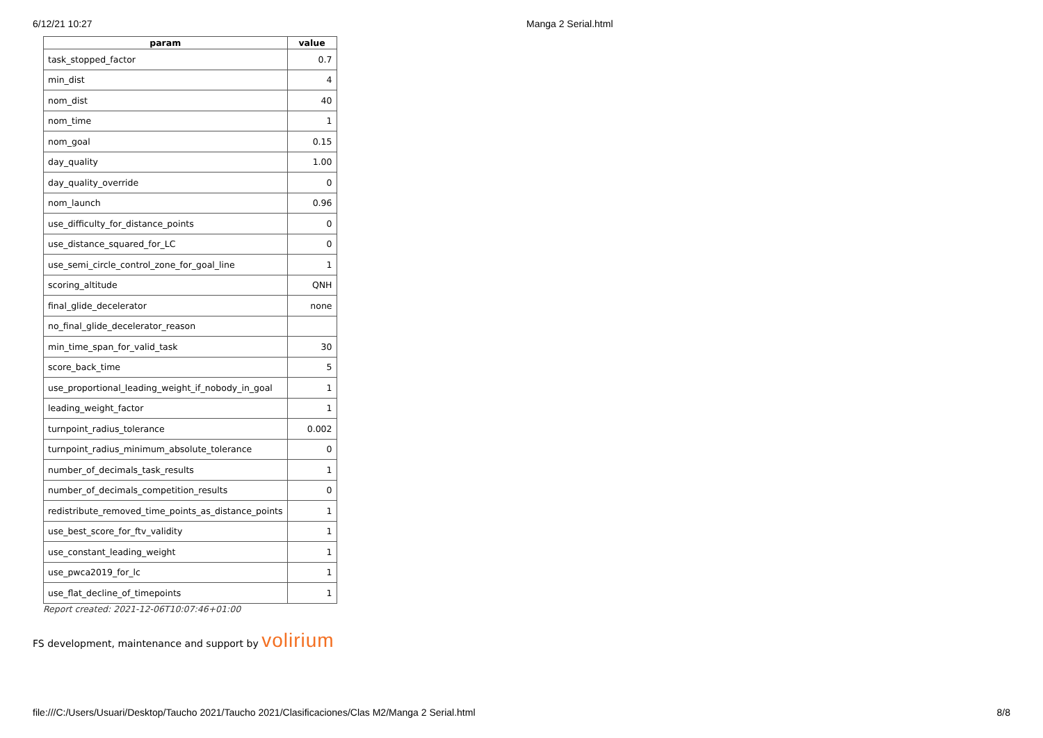6/12/21 10:27 Manga 2 Serial.html
| param | value |
| --- | --- |
| task_stopped_factor | 0.7 |
| min_dist | 4 |
| nom_dist | 40 |
| nom_time | 1 |
| nom_goal | 0.15 |
| day_quality | 1.00 |
| day_quality_override | 0 |
| nom_launch | 0.96 |
| use_difficulty_for_distance_points | 0 |
| use_distance_squared_for_LC | 0 |
| use_semi_circle_control_zone_for_goal_line | 1 |
| scoring_altitude | QNH |
| final_glide_decelerator | none |
| no_final_glide_decelerator_reason | |
| min_time_span_for_valid_task | 30 |
| score_back_time | 5 |
| use_proportional_leading_weight_if_nobody_in_goal | 1 |
| leading_weight_factor | 1 |
| turnpoint_radius_tolerance | 0.002 |
| turnpoint_radius_minimum_absolute_tolerance | 0 |
| number_of_decimals_task_results | 1 |
| number_of_decimals_competition_results | 0 |
| redistribute_removed_time_points_as_distance_points | 1 |
| use_best_score_for_ftv_validity | 1 |
| use_constant_leading_weight | 1 |
| use_pwca2019_for_lc | 1 |
| use_flat_decline_of_timepoints | 1 |
Report created: 2021-12-06T10:07:46+01:00
FS development, maintenance and support by volirium
file:///C:/Users/Usuari/Desktop/Taucho 2021/Taucho 2021/Clasificaciones/Clas M2/Manga 2 Serial.html 8/8